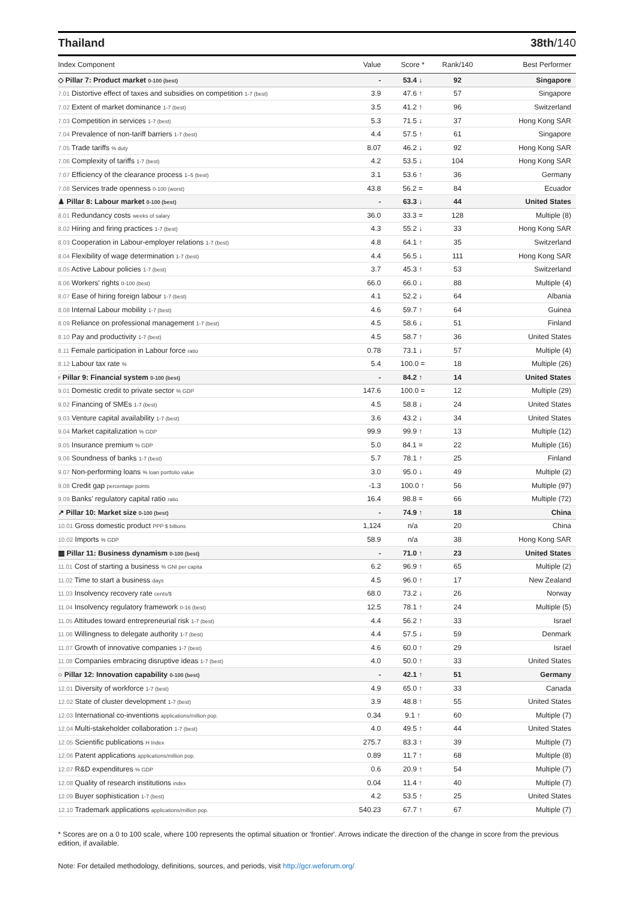Thailand 38th/140
| Index Component | Value | Score * | Rank/140 | Best Performer |
| --- | --- | --- | --- | --- |
| ◇ Pillar 7: Product market 0-100 (best) | - | 53.4 ↓ | 92 | Singapore |
| 7.01 Distortive effect of taxes and subsidies on competition 1-7 (best) | 3.9 | 47.6 ↑ | 57 | Singapore |
| 7.02 Extent of market dominance 1-7 (best) | 3.5 | 41.2 ↑ | 96 | Switzerland |
| 7.03 Competition in services 1-7 (best) | 5.3 | 71.5 ↓ | 37 | Hong Kong SAR |
| 7.04 Prevalence of non-tariff barriers 1-7 (best) | 4.4 | 57.5 ↑ | 61 | Singapore |
| 7.05 Trade tariffs % duty | 8.07 | 46.2 ↓ | 92 | Hong Kong SAR |
| 7.06 Complexity of tariffs 1-7 (best) | 4.2 | 53.5 ↓ | 104 | Hong Kong SAR |
| 7.07 Efficiency of the clearance process 1–5 (best) | 3.1 | 53.6 ↑ | 36 | Germany |
| 7.08 Services trade openness 0-100 (worst) | 43.8 | 56.2 = | 84 | Ecuador |
| ♟ Pillar 8: Labour market 0-100 (best) | - | 63.3 ↓ | 44 | United States |
| 8.01 Redundancy costs weeks of salary | 36.0 | 33.3 = | 128 | Multiple (8) |
| 8.02 Hiring and firing practices 1-7 (best) | 4.3 | 55.2 ↓ | 33 | Hong Kong SAR |
| 8.03 Cooperation in Labour-employer relations 1-7 (best) | 4.8 | 64.1 ↑ | 35 | Switzerland |
| 8.04 Flexibility of wage determination 1-7 (best) | 4.4 | 56.5 ↓ | 111 | Hong Kong SAR |
| 8.05 Active Labour policies 1-7 (best) | 3.7 | 45.3 ↑ | 53 | Switzerland |
| 8.06 Workers' rights 0-100 (best) | 66.0 | 66.0 ↓ | 88 | Multiple (4) |
| 8.07 Ease of hiring foreign labour 1-7 (best) | 4.1 | 52.2 ↓ | 64 | Albania |
| 8.08 Internal Labour mobility 1-7 (best) | 4.6 | 59.7 ↑ | 64 | Guinea |
| 8.09 Reliance on professional management 1-7 (best) | 4.5 | 58.6 ↓ | 51 | Finland |
| 8.10 Pay and productivity 1-7 (best) | 4.5 | 58.7 ↑ | 36 | United States |
| 8.11 Female participation in Labour force ratio | 0.78 | 73.1 ↓ | 57 | Multiple (4) |
| 8.12 Labour tax rate % | 5.4 | 100.0 = | 18 | Multiple (26) |
| ▫ Pillar 9: Financial system 0-100 (best) | - | 84.2 ↑ | 14 | United States |
| 9.01 Domestic credit to private sector % GDP | 147.6 | 100.0 = | 12 | Multiple (29) |
| 9.02 Financing of SMEs 1-7 (best) | 4.5 | 58.8 ↓ | 24 | United States |
| 9.03 Venture capital availability 1-7 (best) | 3.6 | 43.2 ↓ | 34 | United States |
| 9.04 Market capitalization % GDP | 99.9 | 99.9 ↑ | 13 | Multiple (12) |
| 9.05 Insurance premium % GDP | 5.0 | 84.1 = | 22 | Multiple (16) |
| 9.06 Soundness of banks 1-7 (best) | 5.7 | 78.1 ↑ | 25 | Finland |
| 9.07 Non-performing loans % loan portfolio value | 3.0 | 95.0 ↓ | 49 | Multiple (2) |
| 9.08 Credit gap percentage points | -1.3 | 100.0 ↑ | 56 | Multiple (97) |
| 9.09 Banks' regulatory capital ratio ratio | 16.4 | 98.8 = | 66 | Multiple (72) |
| ↗ Pillar 10: Market size 0-100 (best) | - | 74.9 ↑ | 18 | China |
| 10.01 Gross domestic product PPP $ billions | 1,124 | n/a | 20 | China |
| 10.02 Imports % GDP | 58.9 | n/a | 38 | Hong Kong SAR |
| ▦ Pillar 11: Business dynamism 0-100 (best) | - | 71.0 ↑ | 23 | United States |
| 11.01 Cost of starting a business % GNI per capita | 6.2 | 96.9 ↑ | 65 | Multiple (2) |
| 11.02 Time to start a business days | 4.5 | 96.0 ↑ | 17 | New Zealand |
| 11.03 Insolvency recovery rate cents/$ | 68.0 | 73.2 ↓ | 26 | Norway |
| 11.04 Insolvency regulatory framework 0-16 (best) | 12.5 | 78.1 ↑ | 24 | Multiple (5) |
| 11.05 Attitudes toward entrepreneurial risk 1-7 (best) | 4.4 | 56.2 ↑ | 33 | Israel |
| 11.06 Willingness to delegate authority 1-7 (best) | 4.4 | 57.5 ↓ | 59 | Denmark |
| 11.07 Growth of innovative companies 1-7 (best) | 4.6 | 60.0 ↑ | 29 | Israel |
| 11.08 Companies embracing disruptive ideas 1-7 (best) | 4.0 | 50.0 ↑ | 33 | United States |
| ○ Pillar 12: Innovation capability 0-100 (best) | - | 42.1 ↑ | 51 | Germany |
| 12.01 Diversity of workforce 1-7 (best) | 4.9 | 65.0 ↑ | 33 | Canada |
| 12.02 State of cluster development 1-7 (best) | 3.9 | 48.8 ↑ | 55 | United States |
| 12.03 International co-inventions applications/million pop. | 0.34 | 9.1 ↑ | 60 | Multiple (7) |
| 12.04 Multi-stakeholder collaboration 1-7 (best) | 4.0 | 49.5 ↑ | 44 | United States |
| 12.05 Scientific publications H Index | 275.7 | 83.3 ↑ | 39 | Multiple (7) |
| 12.06 Patent applications applications/million pop. | 0.89 | 11.7 ↑ | 68 | Multiple (8) |
| 12.07 R&D expenditures % GDP | 0.6 | 20.9 ↑ | 54 | Multiple (7) |
| 12.08 Quality of research institutions index | 0.04 | 11.4 ↑ | 40 | Multiple (7) |
| 12.09 Buyer sophistication 1-7 (best) | 4.2 | 53.5 ↑ | 25 | United States |
| 12.10 Trademark applications applications/million pop. | 540.23 | 67.7 ↑ | 67 | Multiple (7) |
* Scores are on a 0 to 100 scale, where 100 represents the optimal situation or 'frontier'. Arrows indicate the direction of the change in score from the previous edition, if available.
Note: For detailed methodology, definitions, sources, and periods, visit http://gcr.weforum.org/